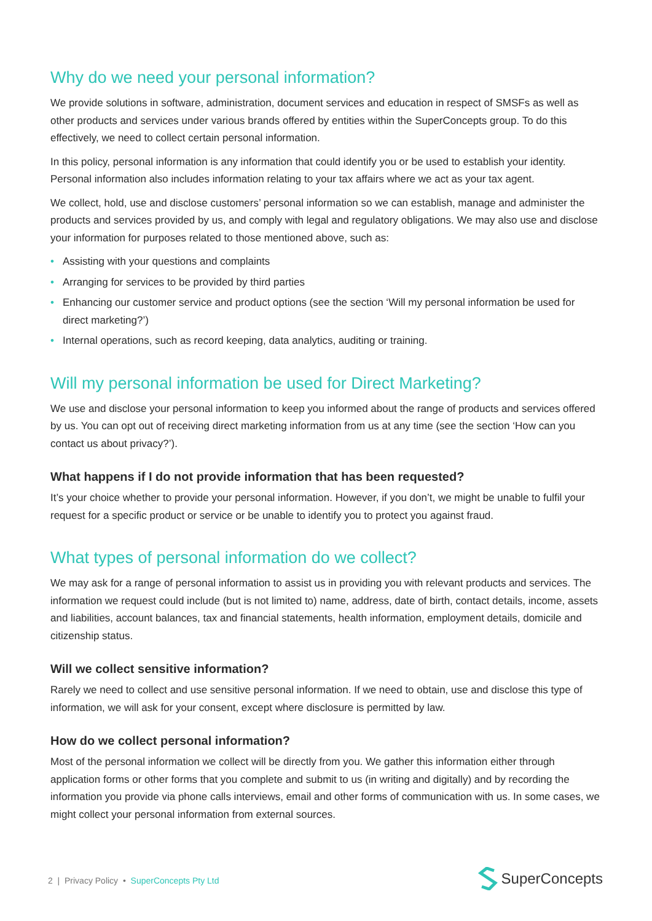Why do we need your personal information?
We provide solutions in software, administration, document services and education in respect of SMSFs as well as other products and services under various brands offered by entities within the SuperConcepts group. To do this effectively, we need to collect certain personal information.
In this policy, personal information is any information that could identify you or be used to establish your identity. Personal information also includes information relating to your tax affairs where we act as your tax agent.
We collect, hold, use and disclose customers’ personal information so we can establish, manage and administer the products and services provided by us, and comply with legal and regulatory obligations. We may also use and disclose your information for purposes related to those mentioned above, such as:
• Assisting with your questions and complaints
• Arranging for services to be provided by third parties
• Enhancing our customer service and product options (see the section ‘Will my personal information be used for direct marketing?’)
• Internal operations, such as record keeping, data analytics, auditing or training.
Will my personal information be used for Direct Marketing?
We use and disclose your personal information to keep you informed about the range of products and services offered by us. You can opt out of receiving direct marketing information from us at any time (see the section ‘How can you contact us about privacy?’).
What happens if I do not provide information that has been requested?
It’s your choice whether to provide your personal information. However, if you don’t, we might be unable to fulfil your request for a specific product or service or be unable to identify you to protect you against fraud.
What types of personal information do we collect?
We may ask for a range of personal information to assist us in providing you with relevant products and services. The information we request could include (but is not limited to) name, address, date of birth, contact details, income, assets and liabilities, account balances, tax and financial statements, health information, employment details, domicile and citizenship status.
Will we collect sensitive information?
Rarely we need to collect and use sensitive personal information. If we need to obtain, use and disclose this type of information, we will ask for your consent, except where disclosure is permitted by law.
How do we collect personal information?
Most of the personal information we collect will be directly from you. We gather this information either through application forms or other forms that you complete and submit to us (in writing and digitally) and by recording the information you provide via phone calls interviews, email and other forms of communication with us. In some cases, we might collect your personal information from external sources.
2 | Privacy Policy • SuperConcepts Pty Ltd
SuperConcepts